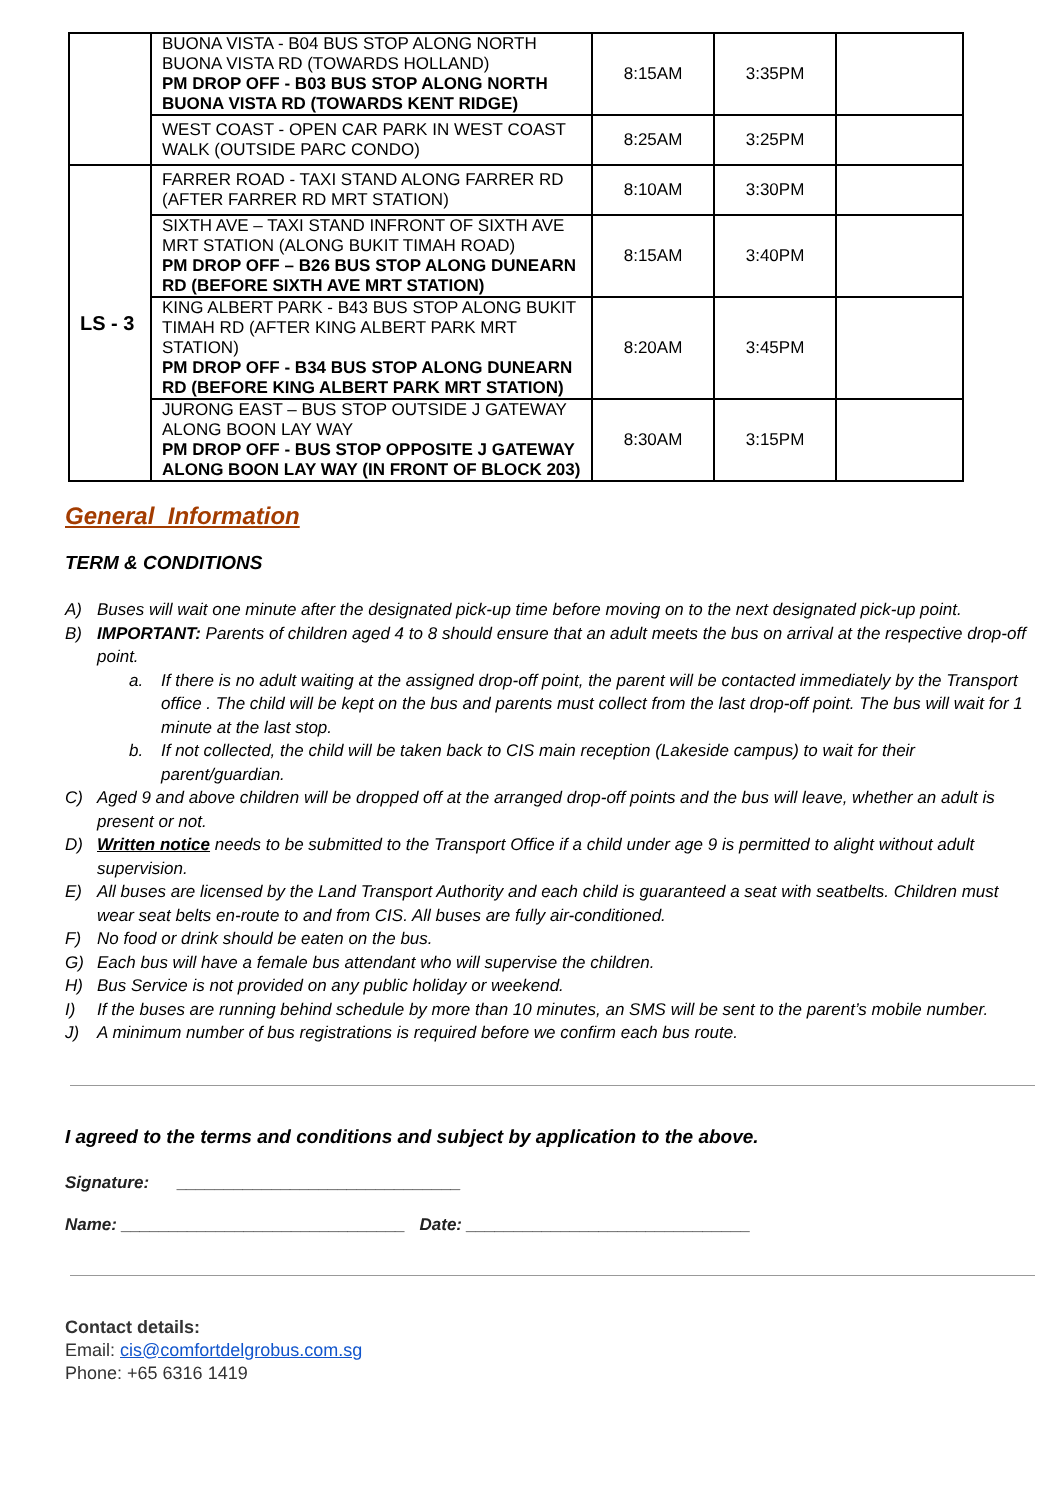| | BUONA VISTA - B04 BUS STOP ALONG NORTH BUONA VISTA RD (TOWARDS HOLLAND) PM DROP OFF - B03 BUS STOP ALONG NORTH BUONA VISTA RD (TOWARDS KENT RIDGE) | 8:15AM | 3:35PM | |
| | WEST COAST - OPEN CAR PARK IN WEST COAST WALK (OUTSIDE PARC CONDO) | 8:25AM | 3:25PM | |
| LS - 3 | FARRER ROAD - TAXI STAND ALONG FARRER RD (AFTER FARRER RD MRT STATION) | 8:10AM | 3:30PM | |
| | SIXTH AVE – TAXI STAND INFRONT OF SIXTH AVE MRT STATION (ALONG BUKIT TIMAH ROAD) PM DROP OFF – B26 BUS STOP ALONG DUNEARN RD (BEFORE SIXTH AVE MRT STATION) | 8:15AM | 3:40PM | |
| | KING ALBERT PARK - B43 BUS STOP ALONG BUKIT TIMAH RD (AFTER KING ALBERT PARK MRT STATION) PM DROP OFF - B34 BUS STOP ALONG DUNEARN RD (BEFORE KING ALBERT PARK MRT STATION) | 8:20AM | 3:45PM | |
| | JURONG EAST – BUS STOP OUTSIDE J GATEWAY ALONG BOON LAY WAY PM DROP OFF - BUS STOP OPPOSITE J GATEWAY ALONG BOON LAY WAY (IN FRONT OF BLOCK 203) | 8:30AM | 3:15PM | |
General Information
TERM & CONDITIONS
A) Buses will wait one minute after the designated pick-up time before moving on to the next designated pick-up point.
B) IMPORTANT: Parents of children aged 4 to 8 should ensure that an adult meets the bus on arrival at the respective drop-off point.
a. If there is no adult waiting at the assigned drop-off point, the parent will be contacted immediately by the Transport office . The child will be kept on the bus and parents must collect from the last drop-off point. The bus will wait for 1 minute at the last stop.
b. If not collected, the child will be taken back to CIS main reception (Lakeside campus) to wait for their parent/guardian.
C) Aged 9 and above children will be dropped off at the arranged drop-off points and the bus will leave, whether an adult is present or not.
D) Written notice needs to be submitted to the Transport Office if a child under age 9 is permitted to alight without adult supervision.
E) All buses are licensed by the Land Transport Authority and each child is guaranteed a seat with seatbelts. Children must wear seat belts en-route to and from CIS. All buses are fully air-conditioned.
F) No food or drink should be eaten on the bus.
G) Each bus will have a female bus attendant who will supervise the children.
H) Bus Service is not provided on any public holiday or weekend.
I) If the buses are running behind schedule by more than 10 minutes, an SMS will be sent to the parent’s mobile number.
J) A minimum number of bus registrations is required before we confirm each bus route.
I agreed to the terms and conditions and subject by application to the above.
Signature: ______________________________
Name: ______________________________ Date: ______________________________
Contact details:
Email: cis@comfortdelgrobus.com.sg
Phone: +65 6316 1419